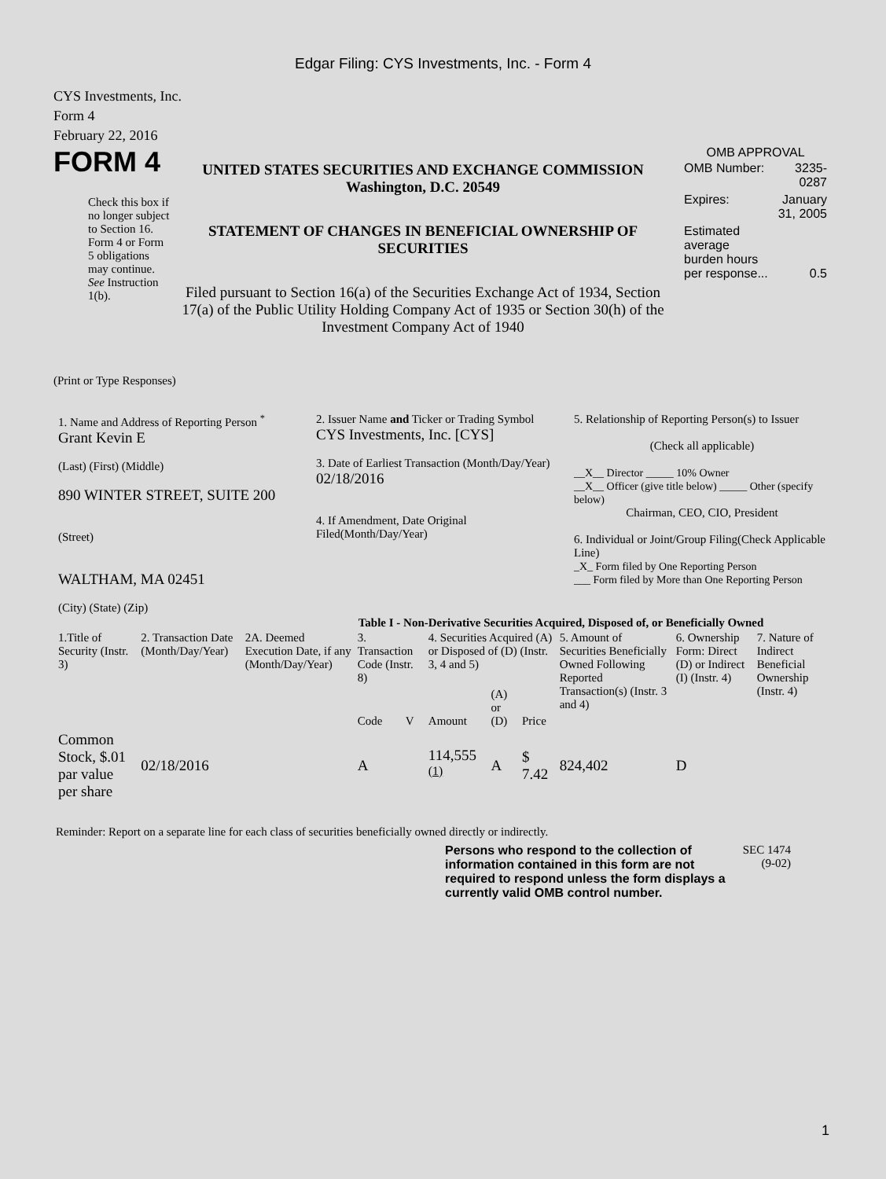Edgar Filing: CYS Investments, Inc. - Form 4
CYS Investments, Inc.
Form 4
February 22, 2016
FORM 4
Check this box if no longer subject to Section 16. Form 4 or Form 5 obligations may continue. See Instruction 1(b).
UNITED STATES SECURITIES AND EXCHANGE COMMISSION
Washington, D.C. 20549
STATEMENT OF CHANGES IN BENEFICIAL OWNERSHIP OF SECURITIES
Filed pursuant to Section 16(a) of the Securities Exchange Act of 1934, Section 17(a) of the Public Utility Holding Company Act of 1935 or Section 30(h) of the Investment Company Act of 1940
OMB APPROVAL
| OMB Number: | 3235-0287 |
| Expires: | January 31, 2005 |
| Estimated average burden hours per response... | 0.5 |
(Print or Type Responses)
| 1. Name and Address of Reporting Person <sup>*</sup> Grant Kevin E (Last) (First) (Middle) 890 WINTER STREET, SUITE 200 (Street) WALTHAM, MA 02451 (City) (State) (Zip) | 2. Issuer Name and Ticker or Trading Symbol CYS Investments, Inc. [CYS] 3. Date of Earliest Transaction (Month/Day/Year) 02/18/2016 4. If Amendment, Date Original Filed(Month/Day/Year) | 5. Relationship of Reporting Person(s) to Issuer (Check all applicable) __X__ Director _____ 10% Owner __X__ Officer (give title below) _____ Other (specify below) Chairman, CEO, CIO, President 6. Individual or Joint/Group Filing(Check Applicable Line) _X_ Form filed by One Reporting Person ___ Form filed by More than One Reporting Person |
Table I - Non-Derivative Securities Acquired, Disposed of, or Beneficially Owned
| 1.Title of Security (Instr. 3) | 2. Transaction Date (Month/Day/Year) | 2A. Deemed Execution Date, if any (Month/Day/Year) | 3. Transaction Code (Instr. 8) | | 4. Securities Acquired (A) or Disposed of (D) (Instr. 3, 4 and 5) | | | 5. Amount of Securities Beneficially Owned Following Reported Transaction(s) (Instr. 3 and 4) | 6. Ownership Form: Direct (D) or Indirect (I) (Instr. 4) | 7. Nature of Indirect Beneficial Ownership (Instr. 4) |
| --- | --- | --- | --- | --- | --- | --- | --- | --- | --- | --- |
| | | | Code | V | Amount | (A) or (D) | Price | | | |
| Common Stock, $.01 par value per share | 02/18/2016 | | A | | 114,555 <sup>(1)</sup> | A | $ 7.42 | 824,402 | D | |
Reminder: Report on a separate line for each class of securities beneficially owned directly or indirectly.
Persons who respond to the collection of information contained in this form are not required to respond unless the form displays a currently valid OMB control number.
SEC 1474 (9-02)
1